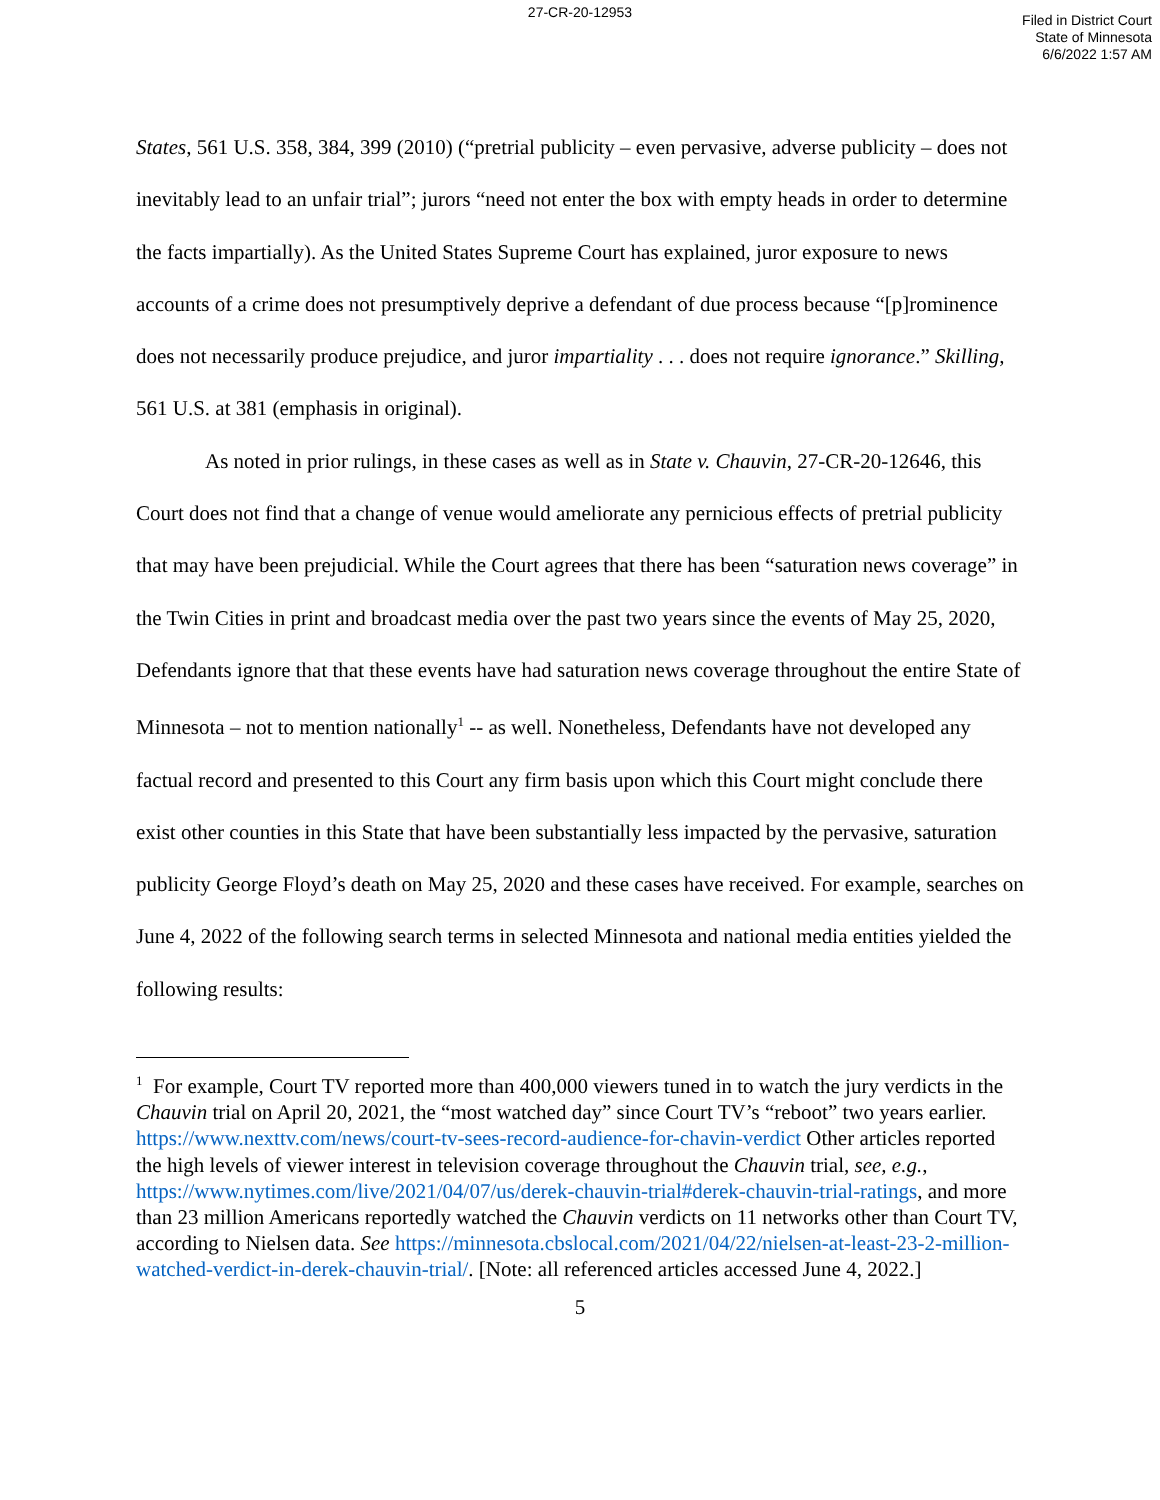27-CR-20-12953
Filed in District Court
State of Minnesota
6/6/2022 1:57 AM
States, 561 U.S. 358, 384, 399 (2010) (“pretrial publicity – even pervasive, adverse publicity – does not inevitably lead to an unfair trial”; jurors “need not enter the box with empty heads in order to determine the facts impartially). As the United States Supreme Court has explained, juror exposure to news accounts of a crime does not presumptively deprive a defendant of due process because “[p]rominence does not necessarily produce prejudice, and juror impartiality . . . does not require ignorance.” Skilling, 561 U.S. at 381 (emphasis in original).
As noted in prior rulings, in these cases as well as in State v. Chauvin, 27-CR-20-12646, this Court does not find that a change of venue would ameliorate any pernicious effects of pretrial publicity that may have been prejudicial. While the Court agrees that there has been “saturation news coverage” in the Twin Cities in print and broadcast media over the past two years since the events of May 25, 2020, Defendants ignore that that these events have had saturation news coverage throughout the entire State of Minnesota – not to mention nationally<sup>1</sup> -- as well. Nonetheless, Defendants have not developed any factual record and presented to this Court any firm basis upon which this Court might conclude there exist other counties in this State that have been substantially less impacted by the pervasive, saturation publicity George Floyd’s death on May 25, 2020 and these cases have received. For example, searches on June 4, 2022 of the following search terms in selected Minnesota and national media entities yielded the following results:
<sup>1</sup> For example, Court TV reported more than 400,000 viewers tuned in to watch the jury verdicts in the Chauvin trial on April 20, 2021, the “most watched day” since Court TV’s “reboot” two years earlier. https://www.nexttv.com/news/court-tv-sees-record-audience-for-chavin-verdict Other articles reported the high levels of viewer interest in television coverage throughout the Chauvin trial, see, e.g., https://www.nytimes.com/live/2021/04/07/us/derek-chauvin-trial#derek-chauvin-trial-ratings, and more than 23 million Americans reportedly watched the Chauvin verdicts on 11 networks other than Court TV, according to Nielsen data. See https://minnesota.cbslocal.com/2021/04/22/nielsen-at-least-23-2-million-watched-verdict-in-derek-chauvin-trial/. [Note: all referenced articles accessed June 4, 2022.]
5